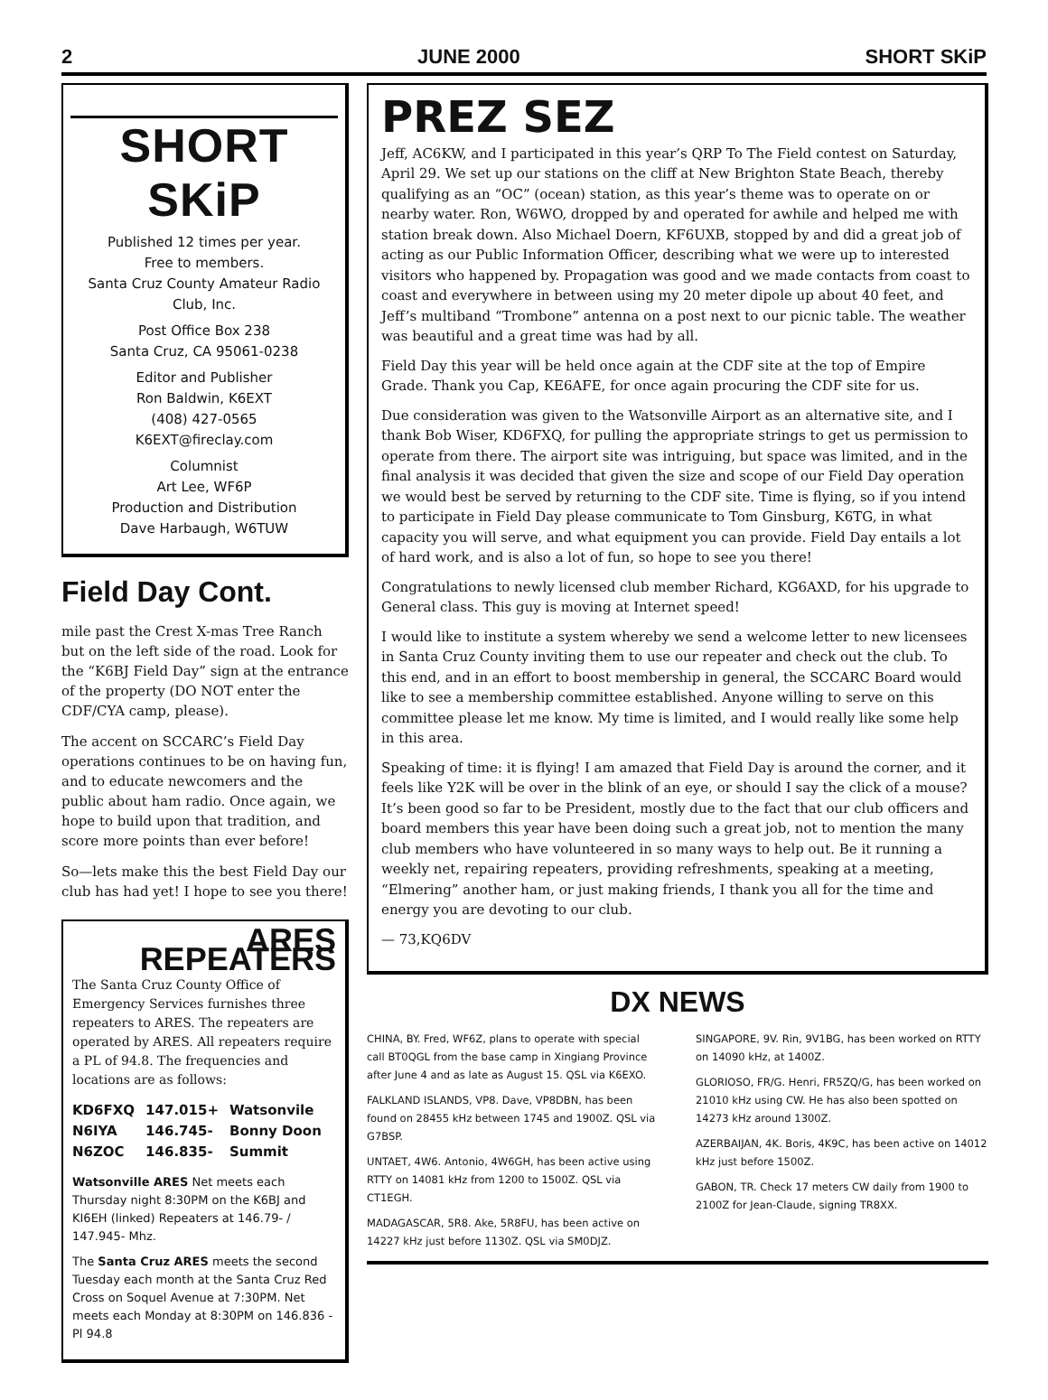2 JUNE 2000 SHORT SKiP
SHORT SKiP
Published 12 times per year.
Free to members.
Santa Cruz County Amateur Radio Club, Inc.
Post Office Box 238
Santa Cruz, CA 95061-0238
Editor and Publisher
Ron Baldwin, K6EXT
(408) 427-0565
K6EXT@fireclay.com
Columnist
Art Lee, WF6P
Production and Distribution
Dave Harbaugh, W6TUW
Field Day Cont.
mile past the Crest X-mas Tree Ranch but on the left side of the road. Look for the “K6BJ Field Day” sign at the entrance of the property (DO NOT enter the CDF/CYA camp, please).
The accent on SCCARC’s Field Day operations continues to be on having fun, and to educate newcomers and the public about ham radio. Once again, we hope to build upon that tradition, and score more points than ever before!
So—lets make this the best Field Day our club has had yet! I hope to see you there!
ARES REPEATERS
The Santa Cruz County Office of Emergency Services furnishes three repeaters to ARES. The repeaters are operated by ARES. All repeaters require a PL of 94.8. The frequencies and locations are as follows:
| KD6FXQ | 147.015+ | Watsonvile |
| N6IYA | 146.745- | Bonny Doon |
| N6ZOC | 146.835- | Summit |
Watsonville ARES Net meets each Thursday night 8:30PM on the K6BJ and KI6EH (linked) Repeaters at 146.79- / 147.945- Mhz.
The Santa Cruz ARES meets the second Tuesday each month at the Santa Cruz Red Cross on Soquel Avenue at 7:30PM. Net meets each Monday at 8:30PM on 146.836 - Pl 94.8
PREZ SEZ
Jeff, AC6KW, and I participated in this year’s QRP To The Field contest on Saturday, April 29. We set up our stations on the cliff at New Brighton State Beach, thereby qualifying as an “OC” (ocean) station, as this year’s theme was to operate on or nearby water. Ron, W6WO, dropped by and operated for awhile and helped me with station break down. Also Michael Doern, KF6UXB, stopped by and did a great job of acting as our Public Information Officer, describing what we were up to interested visitors who happened by. Propagation was good and we made contacts from coast to coast and everywhere in between using my 20 meter dipole up about 40 feet, and Jeff’s multiband “Trombone” antenna on a post next to our picnic table. The weather was beautiful and a great time was had by all.
Field Day this year will be held once again at the CDF site at the top of Empire Grade. Thank you Cap, KE6AFE, for once again procuring the CDF site for us.
Due consideration was given to the Watsonville Airport as an alternative site, and I thank Bob Wiser, KD6FXQ, for pulling the appropriate strings to get us permission to operate from there. The airport site was intriguing, but space was limited, and in the final analysis it was decided that given the size and scope of our Field Day operation we would best be served by returning to the CDF site. Time is flying, so if you intend to participate in Field Day please communicate to Tom Ginsburg, K6TG, in what capacity you will serve, and what equipment you can provide. Field Day entails a lot of hard work, and is also a lot of fun, so hope to see you there!
Congratulations to newly licensed club member Richard, KG6AXD, for his upgrade to General class. This guy is moving at Internet speed!
I would like to institute a system whereby we send a welcome letter to new licensees in Santa Cruz County inviting them to use our repeater and check out the club. To this end, and in an effort to boost membership in general, the SCCARC Board would like to see a membership committee established. Anyone willing to serve on this committee please let me know. My time is limited, and I would really like some help in this area.
Speaking of time: it is flying! I am amazed that Field Day is around the corner, and it feels like Y2K will be over in the blink of an eye, or should I say the click of a mouse? It’s been good so far to be President, mostly due to the fact that our club officers and board members this year have been doing such a great job, not to mention the many club members who have volunteered in so many ways to help out. Be it running a weekly net, repairing repeaters, providing refreshments, speaking at a meeting, “Elmering” another ham, or just making friends, I thank you all for the time and energy you are devoting to our club.
— 73,KQ6DV
DX NEWS
CHINA, BY. Fred, WF6Z, plans to operate with special call BT0QGL from the base camp in Xingiang Province after June 4 and as late as August 15. QSL via K6EXO.
FALKLAND ISLANDS, VP8. Dave, VP8DBN, has been found on 28455 kHz between 1745 and 1900Z. QSL via G7BSP.
UNTAET, 4W6. Antonio, 4W6GH, has been active using RTTY on 14081 kHz from 1200 to 1500Z. QSL via CT1EGH.
MADAGASCAR, 5R8. Ake, 5R8FU, has been active on 14227 kHz just before 1130Z. QSL via SM0DJZ.
SINGAPORE, 9V. Rin, 9V1BG, has been worked on RTTY on 14090 kHz, at 1400Z.
GLORIOSO, FR/G. Henri, FR5ZQ/G, has been worked on 21010 kHz using CW. He has also been spotted on 14273 kHz around 1300Z.
AZERBAIJAN, 4K. Boris, 4K9C, has been active on 14012 kHz just before 1500Z.
GABON, TR. Check 17 meters CW daily from 1900 to 2100Z for Jean-Claude, signing TR8XX.